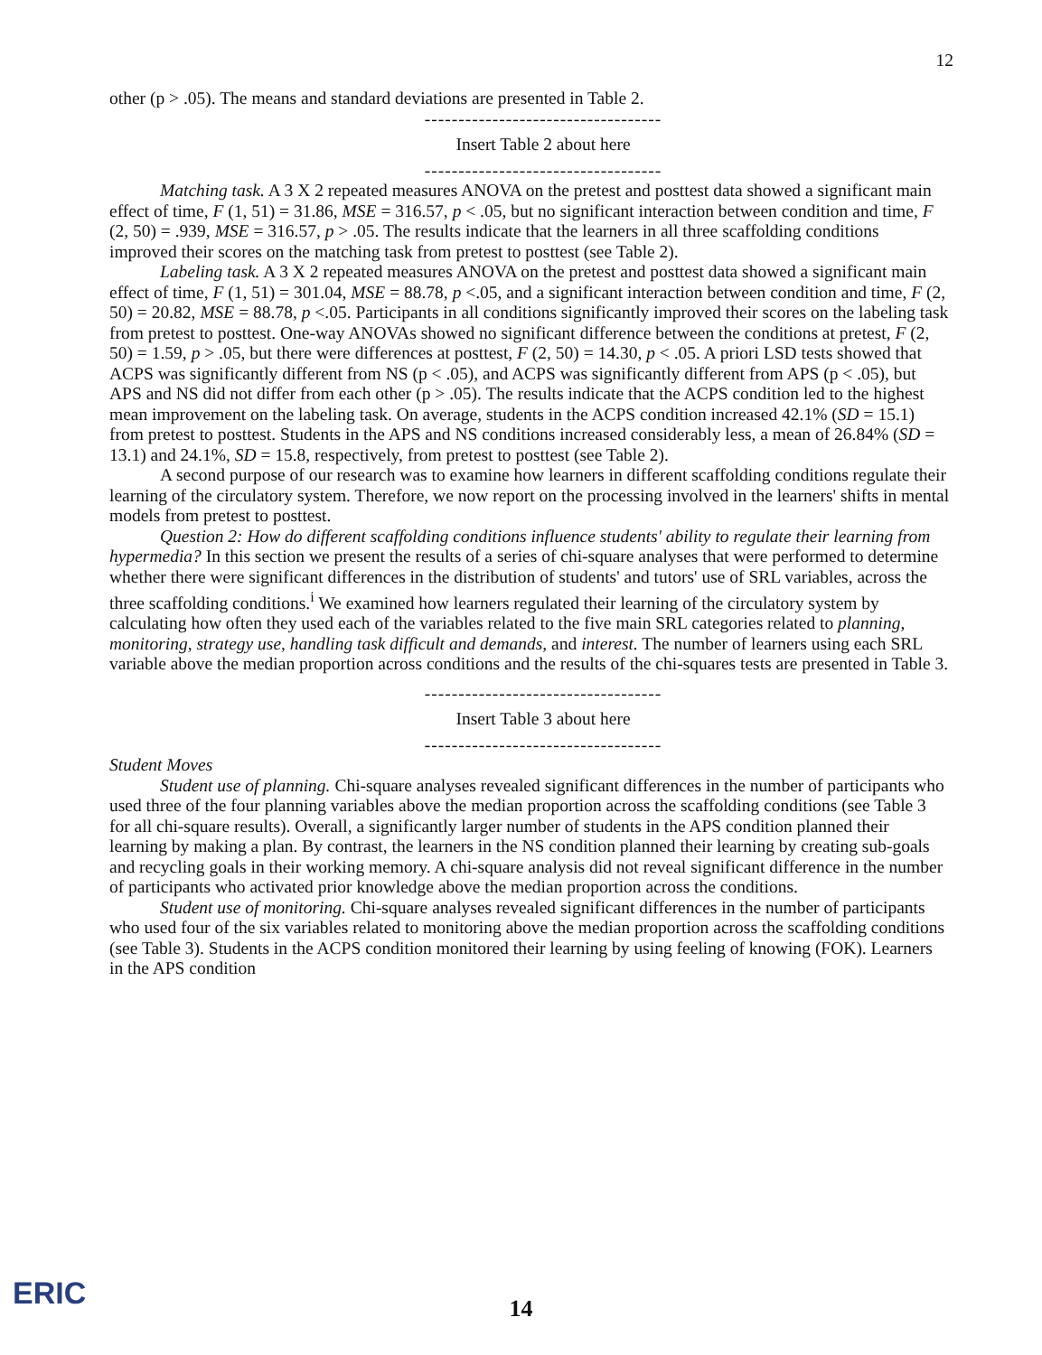12
other (p > .05). The means and standard deviations are presented in Table 2.
-----------------------------------
Insert Table 2 about here
-----------------------------------
Matching task. A 3 X 2 repeated measures ANOVA on the pretest and posttest data showed a significant main effect of time, F (1, 51) = 31.86, MSE = 316.57, p < .05, but no significant interaction between condition and time, F (2, 50) = .939, MSE = 316.57, p > .05. The results indicate that the learners in all three scaffolding conditions improved their scores on the matching task from pretest to posttest (see Table 2).
Labeling task. A 3 X 2 repeated measures ANOVA on the pretest and posttest data showed a significant main effect of time, F (1, 51) = 301.04, MSE = 88.78, p <.05, and a significant interaction between condition and time, F (2, 50) = 20.82, MSE = 88.78, p <.05. Participants in all conditions significantly improved their scores on the labeling task from pretest to posttest. One-way ANOVAs showed no significant difference between the conditions at pretest, F (2, 50) = 1.59, p > .05, but there were differences at posttest, F (2, 50) = 14.30, p < .05. A priori LSD tests showed that ACPS was significantly different from NS (p < .05), and ACPS was significantly different from APS (p < .05), but APS and NS did not differ from each other (p > .05). The results indicate that the ACPS condition led to the highest mean improvement on the labeling task. On average, students in the ACPS condition increased 42.1% (SD = 15.1) from pretest to posttest. Students in the APS and NS conditions increased considerably less, a mean of 26.84% (SD = 13.1) and 24.1%, SD = 15.8, respectively, from pretest to posttest (see Table 2).
A second purpose of our research was to examine how learners in different scaffolding conditions regulate their learning of the circulatory system. Therefore, we now report on the processing involved in the learners' shifts in mental models from pretest to posttest.
Question 2: How do different scaffolding conditions influence students' ability to regulate their learning from hypermedia? In this section we present the results of a series of chi-square analyses that were performed to determine whether there were significant differences in the distribution of students' and tutors' use of SRL variables, across the three scaffolding conditions.<sup>i</sup> We examined how learners regulated their learning of the circulatory system by calculating how often they used each of the variables related to the five main SRL categories related to planning, monitoring, strategy use, handling task difficult and demands, and interest. The number of learners using each SRL variable above the median proportion across conditions and the results of the chi-squares tests are presented in Table 3.
-----------------------------------
Insert Table 3 about here
-----------------------------------
Student Moves
Student use of planning. Chi-square analyses revealed significant differences in the number of participants who used three of the four planning variables above the median proportion across the scaffolding conditions (see Table 3 for all chi-square results). Overall, a significantly larger number of students in the APS condition planned their learning by making a plan. By contrast, the learners in the NS condition planned their learning by creating sub-goals and recycling goals in their working memory. A chi-square analysis did not reveal significant difference in the number of participants who activated prior knowledge above the median proportion across the conditions.
Student use of monitoring. Chi-square analyses revealed significant differences in the number of participants who used four of the six variables related to monitoring above the median proportion across the scaffolding conditions (see Table 3). Students in the ACPS condition monitored their learning by using feeling of knowing (FOK). Learners in the APS condition
ERIC
14